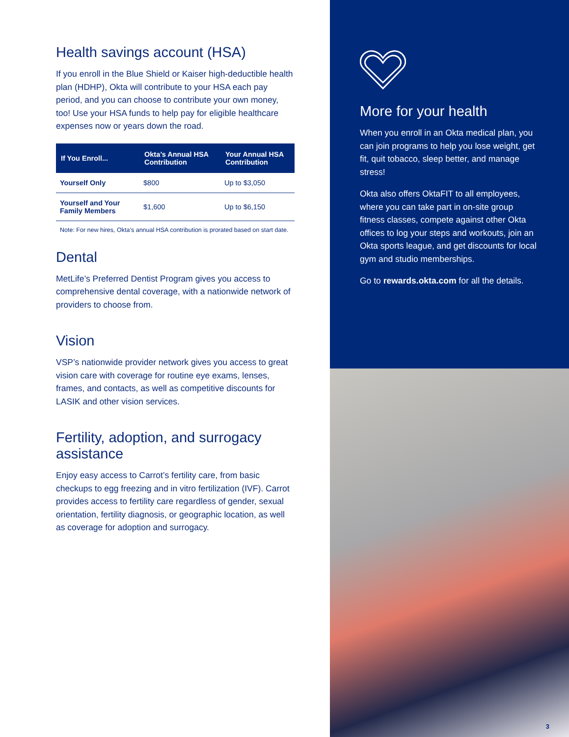Health savings account (HSA)
If you enroll in the Blue Shield or Kaiser high-deductible health plan (HDHP), Okta will contribute to your HSA each pay period, and you can choose to contribute your own money, too! Use your HSA funds to help pay for eligible healthcare expenses now or years down the road.
| If You Enroll... | Okta’s Annual HSA Contribution | Your Annual HSA Contribution |
| --- | --- | --- |
| Yourself Only | $800 | Up to $3,050 |
| Yourself and Your Family Members | $1,600 | Up to $6,150 |
Note: For new hires, Okta’s annual HSA contribution is prorated based on start date.
Dental
MetLife’s Preferred Dentist Program gives you access to comprehensive dental coverage, with a nationwide network of providers to choose from.
Vision
VSP’s nationwide provider network gives you access to great vision care with coverage for routine eye exams, lenses, frames, and contacts, as well as competitive discounts for LASIK and other vision services.
Fertility, adoption, and surrogacy assistance
Enjoy easy access to Carrot’s fertility care, from basic checkups to egg freezing and in vitro fertilization (IVF). Carrot provides access to fertility care regardless of gender, sexual orientation, fertility diagnosis, or geographic location, as well as coverage for adoption and surrogacy.
More for your health
When you enroll in an Okta medical plan, you can join programs to help you lose weight, get fit, quit tobacco, sleep better, and manage stress!
Okta also offers OktaFIT to all employees, where you can take part in on-site group fitness classes, compete against other Okta offices to log your steps and workouts, join an Okta sports league, and get discounts for local gym and studio memberships.
Go to rewards.okta.com for all the details.
3